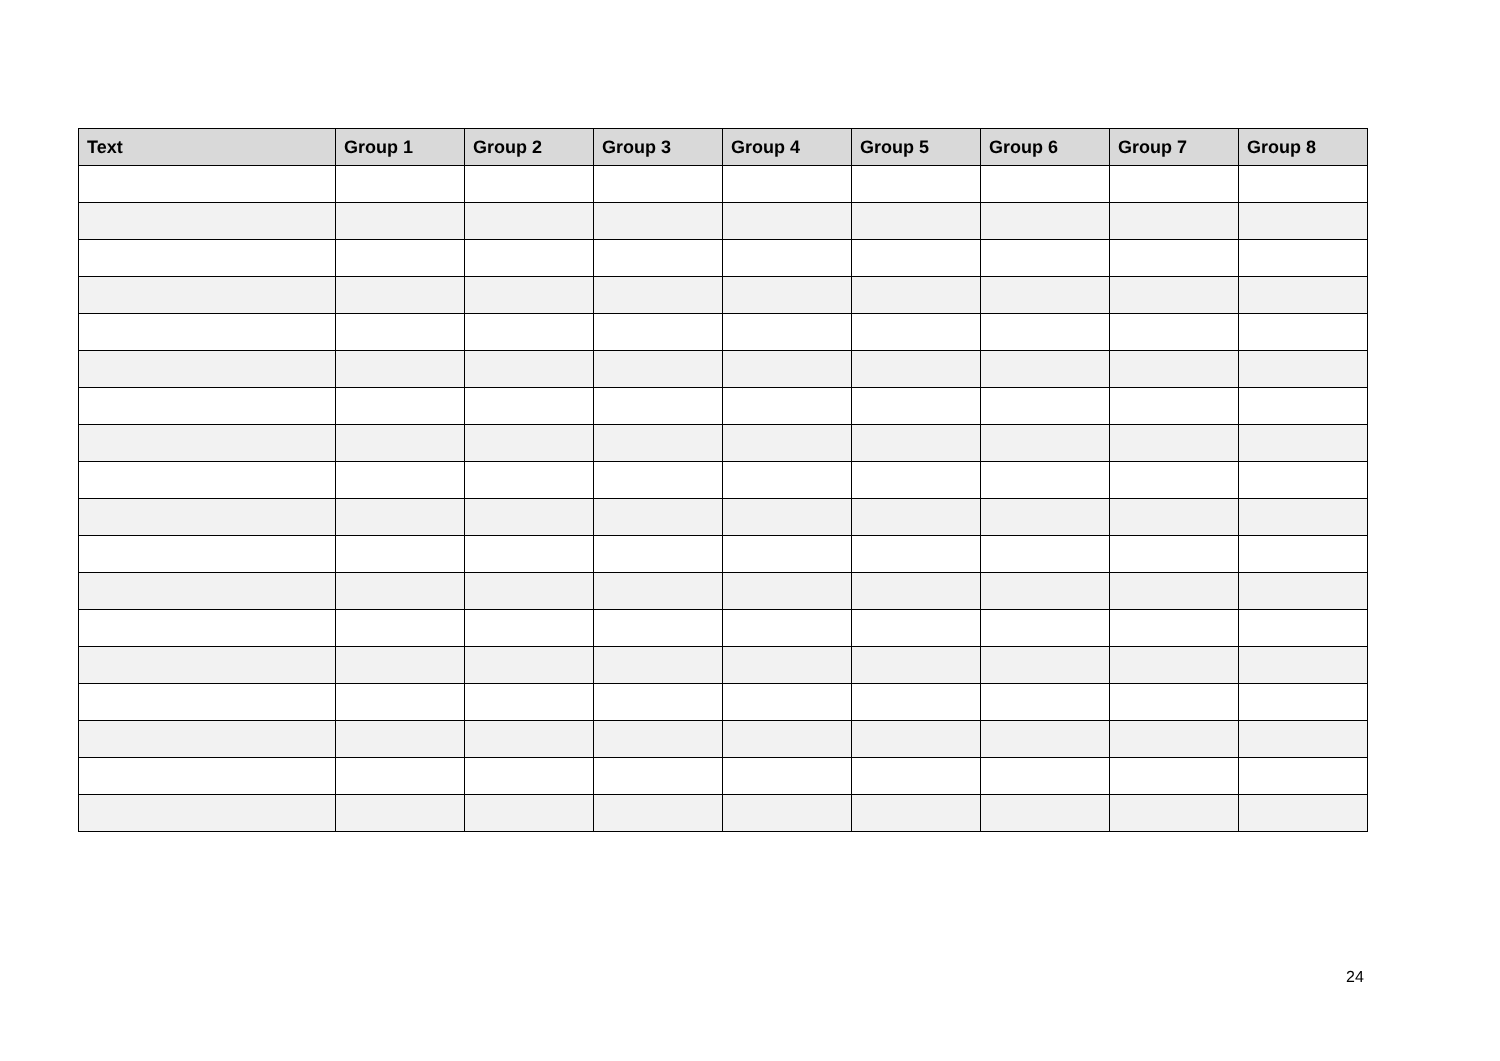| Text | Group 1 | Group 2 | Group 3 | Group 4 | Group 5 | Group 6 | Group 7 | Group 8 |
| --- | --- | --- | --- | --- | --- | --- | --- | --- |
24